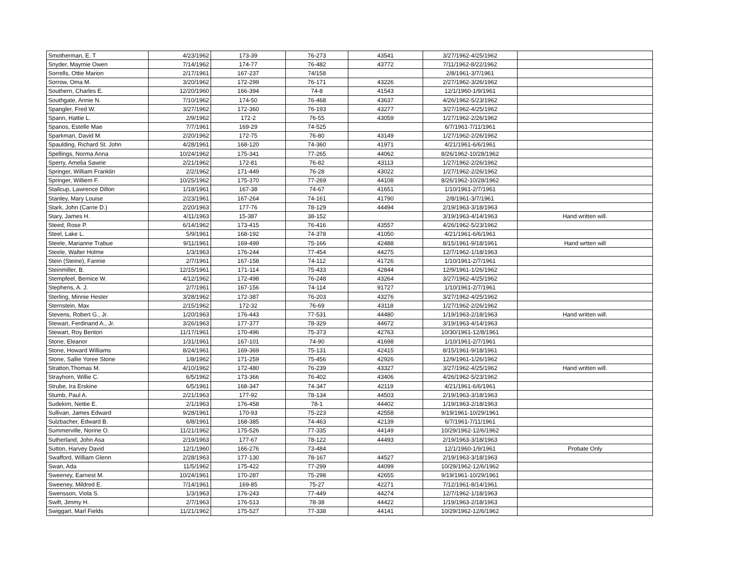| Smotherman, E. T | 4/23/1962 | 173-39 | 76-273 | 43541 | 3/27/1962-4/25/1962 | |
| Snyder, Maymie Owen | 7/14/1962 | 174-77 | 76-482 | 43772 | 7/11/1962-8/22/1962 | |
| Sorrells, Ottie Marion | 2/17/1961 | 167-237 | 74/158 | | 2/8/1961-3/7/1961 | |
| Sorrow, Oma M. | 3/20/1962 | 172-299 | 76-171 | 43226 | 2/27/1962-3/26/1962 | |
| Southern, Charles E. | 12/20/1960 | 166-394 | 74-8 | 41543 | 12/1/1960-1/9/1961 | |
| Southgate, Annie N. | 7/10/1962 | 174-50 | 76-468 | 43637 | 4/26/1962-5/23/1962 | |
| Spangler, Fred W. | 3/27/1962 | 172-360 | 76-193 | 43277 | 3/27/1962-4/25/1962 | |
| Spann, Hattie L. | 2/9/1962 | 172-2 | 76-55 | 43059 | 1/27/1962-2/26/1962 | |
| Spanos, Estelle Mae | 7/7/1961 | 169-29 | 74-525 | | 6/7/1961-7/11/1961 | |
| Sparkman, David M. | 2/20/1962 | 172-75 | 76-80 | 43149 | 1/27/1962-2/26/1962 | |
| Spaulding, Richard St. John | 4/28/1961 | 168-120 | 74-360 | 41971 | 4/21/1961-6/6/1961 | |
| Spellings, Norma Anna | 10/24/1962 | 175-341 | 77-265 | 44062 | 8/26/1962-10/28/1962 | |
| Sperry, Amelia Sawrie | 2/21/1962 | 172-81 | 76-82 | 43113 | 1/27/1962-2/26/1962 | |
| Springer, William Franklin | 2/2/1962 | 171-449 | 76-28 | 43022 | 1/27/1962-2/26/1962 | |
| Springer, Williem F. | 10/25/1962 | 175-370 | 77-269 | 44108 | 8/26/1962-10/28/1962 | |
| Stallcup, Lawrence Dillon | 1/18/1961 | 167-38 | 74-67 | 41651 | 1/10/1961-2/7/1961 | |
| Stanley, Mary Louise | 2/23/1961 | 167-264 | 74-161 | 41790 | 2/8/1961-3/7/1961 | |
| Stark, John (Carrie D.) | 2/20/1963 | 177-76 | 78-129 | 44494 | 2/19/1963-3/18/1963 | |
| Stary, James H. | 4/11/1963 | 15-387 | 38-152 | | 3/19/1963-4/14/1963 | Hand written will. |
| Steed, Rose P. | 6/14/1962 | 173-415 | 76-416 | 43557 | 4/26/1962-5/23/1962 | |
| Steel, Lake L. | 5/9/1961 | 168-192 | 74-378 | 41050 | 4/21/1961-6/6/1961 | |
| Steele, Marianne Trabue | 9/11/1961 | 169-499 | 75-166 | 42488 | 8/15/1961-9/18/1961 | Hand wrtten will |
| Steele, Walter Holme | 1/3/1963 | 176-244 | 77-454 | 44275 | 12/7/1962-1/18/1963 | |
| Stein (Steine), Fannie | 2/7/1961 | 167-158 | 74-112 | 41726 | 1/10/1961-2/7/1961 | |
| Steinmiller, B. | 12/15/1961 | 171-114 | 75-433 | 42844 | 12/9/1961-1/26/1962 | |
| Stempfeel, Bernice W. | 4/12/1962 | 172-498 | 76-248 | 43264 | 3/27/1962-4/25/1962 | |
| Stephens, A. J. | 2/7/1961 | 167-156 | 74-114 | 91727 | 1/10/1961-2/7/1961 | |
| Sterling, Minnie Hester | 3/28/1962 | 172-387 | 76-203 | 43276 | 3/27/1962-4/25/1962 | |
| Sternstein, Max | 2/15/1962 | 172-32 | 76-69 | 43118 | 1/27/1962-2/26/1962 | |
| Stevens, Robert G., Jr. | 1/20/1963 | 176-443 | 77-531 | 44480 | 1/19/1963-2/18/1963 | Hand written will. |
| Stewart, Ferdinand A., Jr. | 3/26/1963 | 177-377 | 78-329 | 44672 | 3/19/1963-4/14/1963 | |
| Stewart, Roy Benton | 11/17/1961 | 170-496 | 75-373 | 42763 | 10/30/1961-12/8/1961 | |
| Stone, Eleanor | 1/31/1961 | 167-101 | 74-90 | 41698 | 1/10/1961-2/7/1961 | |
| Stone, Howard Williams | 8/24/1961 | 169-369 | 75-131 | 42415 | 8/15/1961-9/18/1961 | |
| Stone, Sallie Yoree Stone | 1/8/1962 | 171-259 | 75-456 | 42926 | 12/9/1961-1/26/1962 | |
| Stratton,Thomas M. | 4/10/1962 | 172-480 | 76-239 | 43327 | 3/27/1962-4/25/1962 | Hand written will. |
| Strayhorn, Willie C. | 6/5/1962 | 173-366 | 76-402 | 43406 | 4/26/1962-5/23/1962 | |
| Strube, Ira Erskine | 6/5/1961 | 168-347 | 74-347 | 42119 | 4/21/1961-6/6/1961 | |
| Stumb, Paul A. | 2/21/1963 | 177-92 | 78-134 | 44503 | 2/19/1963-3/18/1963 | |
| Sudekim, Nettie E. | 2/1/1963 | 176-458 | 78-1 | 44402 | 1/19/1963-2/18/1963 | |
| Sullivan, James Edward | 9/28/1961 | 170-93 | 75-223 | 42558 | 9/19/1961-10/29/1961 | |
| Sulzbacher, Edward B. | 6/8/1961 | 168-385 | 74-463 | 42139 | 6/7/1961-7/11/1961 | |
| Summerville, Norine O. | 11/21/1962 | 175-526 | 77-335 | 44149 | 10/29/1962-12/6/1962 | |
| Sutherland, John Asa | 2/19/1963 | 177-67 | 78-122 | 44493 | 2/19/1963-3/18/1963 | |
| Sutton, Harvey David | 12/1/1960 | 166-276 | 73-484 | | 12/1/1960-1/9/1961 | Probate Only |
| Swafford, William Glenn | 2/28/1963 | 177-130 | 78-167 | 44527 | 2/19/1963-3/18/1963 | |
| Swan, Ada | 11/5/1962 | 175-422 | 77-299 | 44099 | 10/29/1962-12/6/1962 | |
| Sweeney, Earnest M. | 10/24/1961 | 170-287 | 75-298 | 42655 | 9/19/1961-10/29/1961 | |
| Sweeney, Mildred E. | 7/14/1961 | 169-85 | 75-27 | 42271 | 7/12/1961-8/14/1961 | |
| Swensson, Viola S. | 1/3/1963 | 176-243 | 77-449 | 44274 | 12/7/1962-1/18/1963 | |
| Swift, Jimmy H. | 2/7/1963 | 176-513 | 78-38 | 44422 | 1/19/1963-2/18/1963 | |
| Swiggart, Marl Fields | 11/21/1962 | 175-527 | 77-338 | 44141 | 10/29/1962-12/6/1962 | |